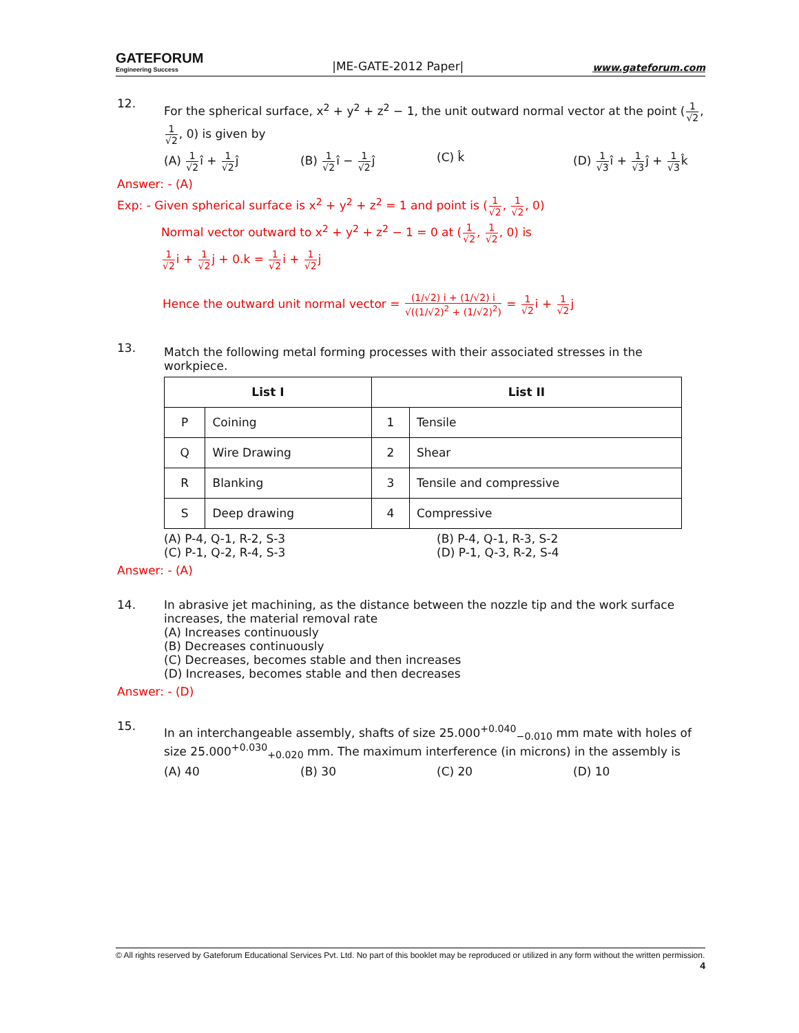GATEFORUM
Engineering Success
|ME-GATE-2012 Paper|
www.gateforum.com
12.
For the spherical surface, x<sup>2</sup> + y<sup>2</sup> + z<sup>2</sup> − 1, the unit outward normal vector at the point (1 √2, 1 √2, 0) is given by
(A) 1 √2î + 1 √2ĵ (B) 1 √2î − 1 √2ĵ (C) k̂ (D) 1 √3î + 1 √3ĵ + 1 √3k̂
Answer: - (A)
Exp: - Given spherical surface is x<sup>2</sup> + y<sup>2</sup> + z<sup>2</sup> = 1 and point is (1 √2, 1 √2, 0)
Normal vector outward to x<sup>2</sup> + y<sup>2</sup> + z<sup>2</sup> − 1 = 0 at (1 √2, 1 √2, 0) is
1 √2i + 1 √2j + 0.k = 1 √2i + 1 √2j
Hence the outward unit normal vector = (1/√2) i + (1/√2) i √((1/√2)<sup>2</sup> + (1/√2)<sup>2</sup>) = 1 √2i + 1 √2j
13.
Match the following metal forming processes with their associated stresses in the workpiece.
| List I | | List II | |
| --- | --- | --- | --- |
| P | Coining | 1 | Tensile |
| Q | Wire Drawing | 2 | Shear |
| R | Blanking | 3 | Tensile and compressive |
| S | Deep drawing | 4 | Compressive |
(A) P-4, Q-1, R-2, S-3 (B) P-4, Q-1, R-3, S-2
(C) P-1, Q-2, R-4, S-3 (D) P-1, Q-3, R-2, S-4
Answer: - (A)
14. In abrasive jet machining, as the distance between the nozzle tip and the work surface increases, the material removal rate
(A) Increases continuously
(B) Decreases continuously
(C) Decreases, becomes stable and then increases
(D) Increases, becomes stable and then decreases
Answer: - (D)
15.
In an interchangeable assembly, shafts of size 25.000<sup>+0.040</sup><sub>−0.010</sub> mm mate with holes of size 25.000<sup>+0.030</sup><sub>+0.020</sub> mm. The maximum interference (in microns) in the assembly is
(A) 40 (B) 30 (C) 20 (D) 10
© All rights reserved by Gateforum Educational Services Pvt. Ltd. No part of this booklet may be reproduced or utilized in any form without the written permission. 4